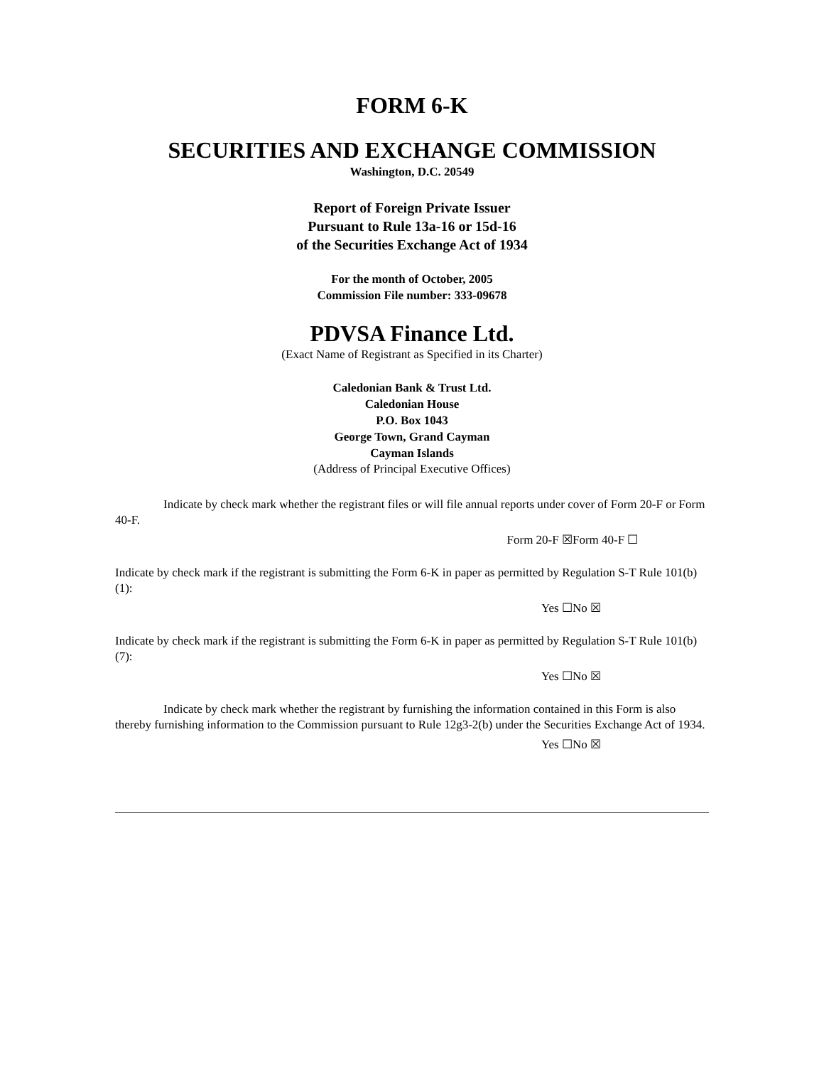FORM 6-K
SECURITIES AND EXCHANGE COMMISSION
Washington, D.C. 20549
Report of Foreign Private Issuer
Pursuant to Rule 13a-16 or 15d-16
of the Securities Exchange Act of 1934
For the month of October, 2005
Commission File number: 333-09678
PDVSA Finance Ltd.
(Exact Name of Registrant as Specified in its Charter)
Caledonian Bank & Trust Ltd.
Caledonian House
P.O. Box 1043
George Town, Grand Cayman
Cayman Islands
(Address of Principal Executive Offices)
Indicate by check mark whether the registrant files or will file annual reports under cover of Form 20-F or Form 40-F.
Form 20-F ☒ Form 40-F ☐
Indicate by check mark if the registrant is submitting the Form 6-K in paper as permitted by Regulation S-T Rule 101(b)(1):
Yes ☐ No ☒
Indicate by check mark if the registrant is submitting the Form 6-K in paper as permitted by Regulation S-T Rule 101(b)(7):
Yes ☐ No ☒
Indicate by check mark whether the registrant by furnishing the information contained in this Form is also thereby furnishing information to the Commission pursuant to Rule 12g3-2(b) under the Securities Exchange Act of 1934.
Yes ☐ No ☒